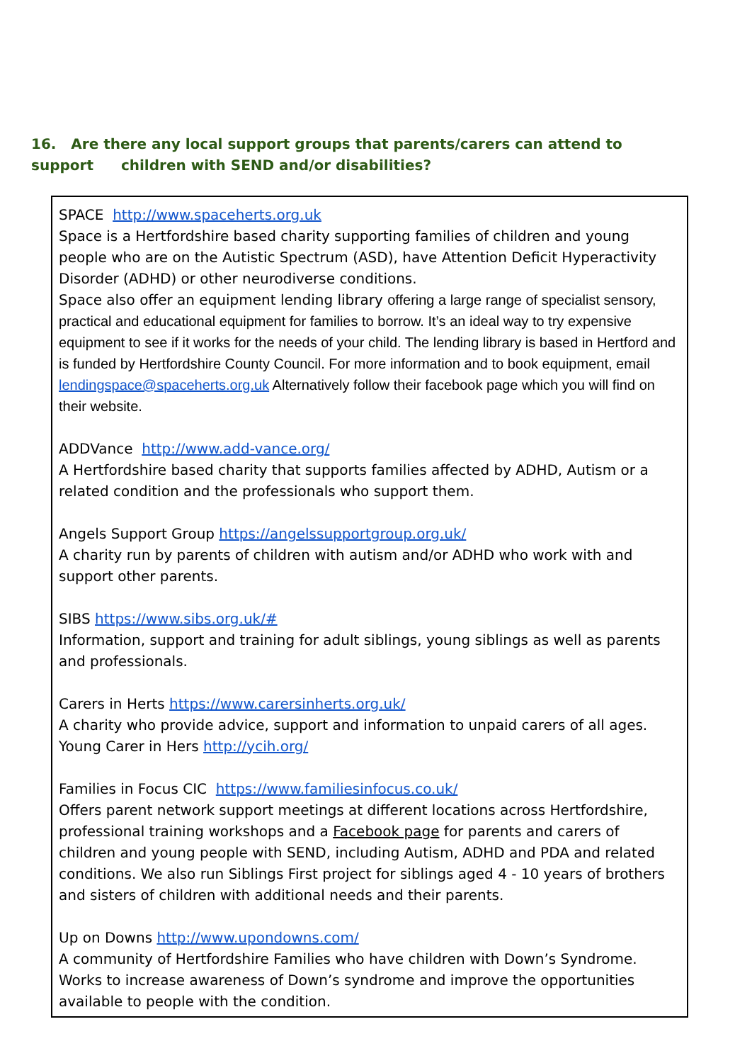16. Are there any local support groups that parents/carers can attend to support children with SEND and/or disabilities?
SPACE http://www.spaceherts.org.uk
Space is a Hertfordshire based charity supporting families of children and young people who are on the Autistic Spectrum (ASD), have Attention Deficit Hyperactivity Disorder (ADHD) or other neurodiverse conditions.
Space also offer an equipment lending library offering a large range of specialist sensory, practical and educational equipment for families to borrow. It’s an ideal way to try expensive equipment to see if it works for the needs of your child. The lending library is based in Hertford and is funded by Hertfordshire County Council. For more information and to book equipment, email lendingspace@spaceherts.org.uk Alternatively follow their facebook page which you will find on their website.
ADDVance http://www.add-vance.org/
A Hertfordshire based charity that supports families affected by ADHD, Autism or a related condition and the professionals who support them.
Angels Support Group https://angelssupportgroup.org.uk/
A charity run by parents of children with autism and/or ADHD who work with and support other parents.
SIBS https://www.sibs.org.uk/#
Information, support and training for adult siblings, young siblings as well as parents and professionals.
Carers in Herts https://www.carersinherts.org.uk/
A charity who provide advice, support and information to unpaid carers of all ages.
Young Carer in Hers http://ycih.org/
Families in Focus CIC https://www.familiesinfocus.co.uk/
Offers parent network support meetings at different locations across Hertfordshire, professional training workshops and a Facebook page for parents and carers of children and young people with SEND, including Autism, ADHD and PDA and related conditions. We also run Siblings First project for siblings aged 4 - 10 years of brothers and sisters of children with additional needs and their parents.
Up on Downs http://www.upondowns.com/
A community of Hertfordshire Families who have children with Down’s Syndrome. Works to increase awareness of Down’s syndrome and improve the opportunities available to people with the condition.